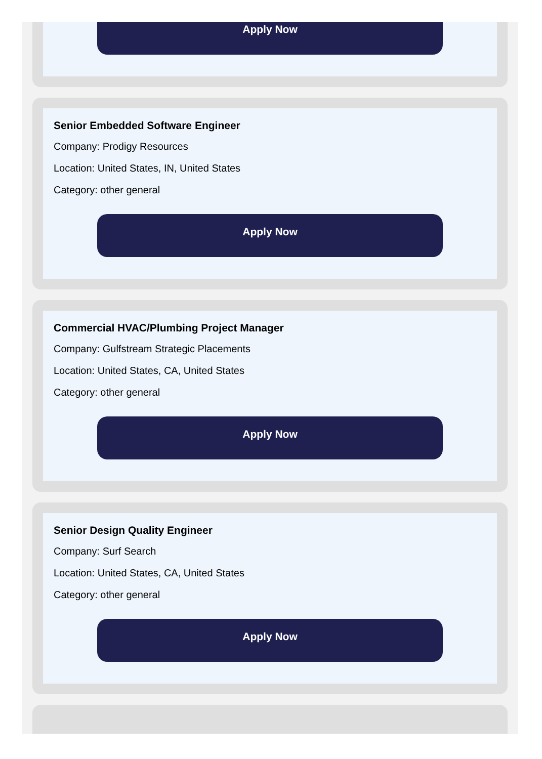Apply Now
Senior Embedded Software Engineer
Company: Prodigy Resources
Location: United States, IN, United States
Category: other general
Apply Now
Commercial HVAC/Plumbing Project Manager
Company: Gulfstream Strategic Placements
Location: United States, CA, United States
Category: other general
Apply Now
Senior Design Quality Engineer
Company: Surf Search
Location: United States, CA, United States
Category: other general
Apply Now